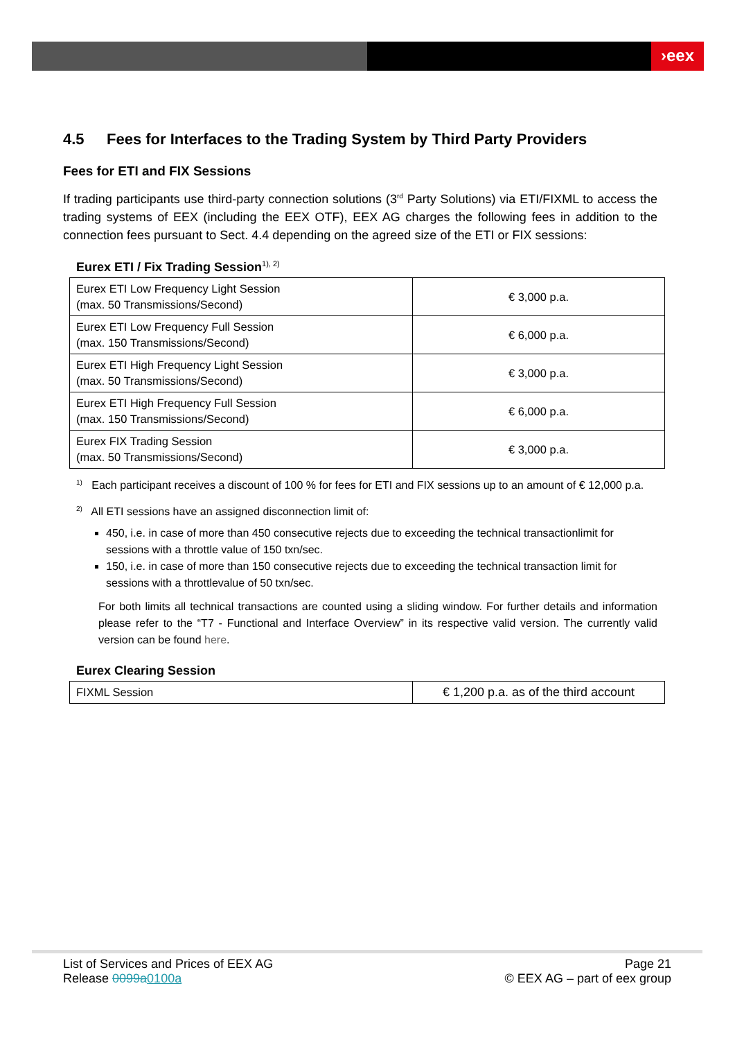›eex
4.5 Fees for Interfaces to the Trading System by Third Party Providers
Fees for ETI and FIX Sessions
If trading participants use third-party connection solutions (3<sup>rd</sup> Party Solutions) via ETI/FIXML to access the trading systems of EEX (including the EEX OTF), EEX AG charges the following fees in addition to the connection fees pursuant to Sect. 4.4 depending on the agreed size of the ETI or FIX sessions:
Eurex ETI / Fix Trading Session<sup>1), 2)</sup>
| Eurex ETI Low Frequency Light Session (max. 50 Transmissions/Second) | € 3,000 p.a. |
| Eurex ETI Low Frequency Full Session (max. 150 Transmissions/Second) | € 6,000 p.a. |
| Eurex ETI High Frequency Light Session (max. 50 Transmissions/Second) | € 3,000 p.a. |
| Eurex ETI High Frequency Full Session (max. 150 Transmissions/Second) | € 6,000 p.a. |
| Eurex FIX Trading Session (max. 50 Transmissions/Second) | € 3,000 p.a. |
<sup>1)</sup> Each participant receives a discount of 100 % for fees for ETI and FIX sessions up to an amount of € 12,000 p.a.
<sup>2)</sup> All ETI sessions have an assigned disconnection limit of:
450, i.e. in case of more than 450 consecutive rejects due to exceeding the technical transactionlimit for sessions with a throttle value of 150 txn/sec.
150, i.e. in case of more than 150 consecutive rejects due to exceeding the technical transaction limit for sessions with a throttlevalue of 50 txn/sec.
For both limits all technical transactions are counted using a sliding window. For further details and information please refer to the “T7 - Functional and Interface Overview” in its respective valid version. The currently valid version can be found here.
Eurex Clearing Session
| FIXML Session | € 1,200 p.a. as of the third account |
List of Services and Prices of EEX AG
Release 0099a0100a
Page 21
© EEX AG – part of eex group